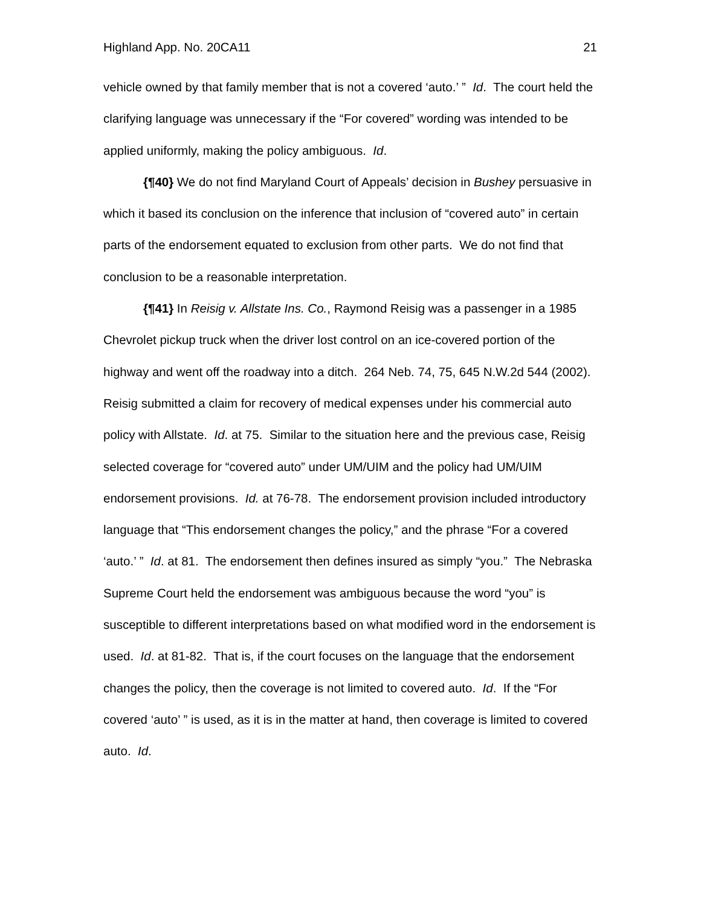Highland App. No. 20CA11 21
vehicle owned by that family member that is not a covered ‘auto.’ ” Id. The court held the clarifying language was unnecessary if the “For covered” wording was intended to be applied uniformly, making the policy ambiguous. Id.
{¶40} We do not find Maryland Court of Appeals’ decision in Bushey persuasive in which it based its conclusion on the inference that inclusion of “covered auto” in certain parts of the endorsement equated to exclusion from other parts. We do not find that conclusion to be a reasonable interpretation.
{¶41} In Reisig v. Allstate Ins. Co., Raymond Reisig was a passenger in a 1985 Chevrolet pickup truck when the driver lost control on an ice-covered portion of the highway and went off the roadway into a ditch. 264 Neb. 74, 75, 645 N.W.2d 544 (2002). Reisig submitted a claim for recovery of medical expenses under his commercial auto policy with Allstate. Id. at 75. Similar to the situation here and the previous case, Reisig selected coverage for “covered auto” under UM/UIM and the policy had UM/UIM endorsement provisions. Id. at 76-78. The endorsement provision included introductory language that “This endorsement changes the policy,” and the phrase “For a covered ‘auto.’ ” Id. at 81. The endorsement then defines insured as simply “you.” The Nebraska Supreme Court held the endorsement was ambiguous because the word “you” is susceptible to different interpretations based on what modified word in the endorsement is used. Id. at 81-82. That is, if the court focuses on the language that the endorsement changes the policy, then the coverage is not limited to covered auto. Id. If the “For covered ‘auto’ ” is used, as it is in the matter at hand, then coverage is limited to covered auto. Id.